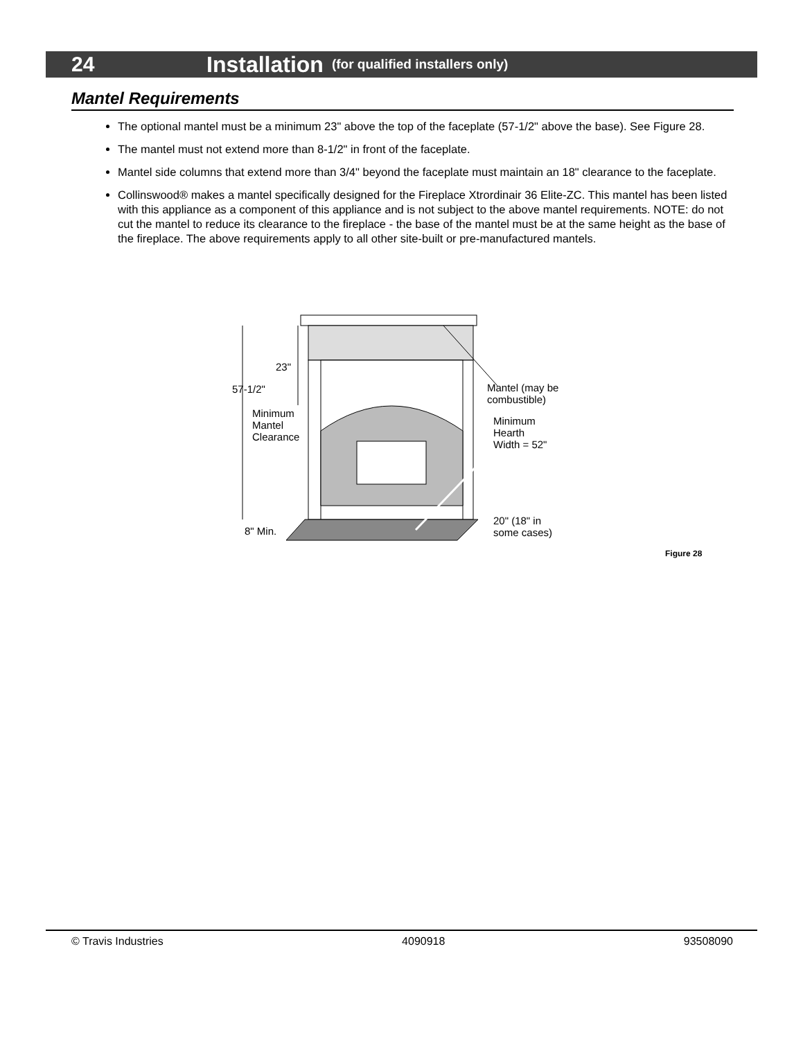24 Installation (for qualified installers only)
Mantel Requirements
The optional mantel must be a minimum 23" above the top of the faceplate (57-1/2" above the base). See Figure 28.
The mantel must not extend more than 8-1/2" in front of the faceplate.
Mantel side columns that extend more than 3/4" beyond the faceplate must maintain an 18" clearance to the faceplate.
Collinswood® makes a mantel specifically designed for the Fireplace Xtrordinair 36 Elite-ZC. This mantel has been listed with this appliance as a component of this appliance and is not subject to the above mantel requirements. NOTE: do not cut the mantel to reduce its clearance to the fireplace - the base of the mantel must be at the same height as the base of the fireplace. The above requirements apply to all other site-built or pre-manufactured mantels.
23"
57-1/2"
Minimum
Mantel
Clearance
Mantel (may be
combustible)
Minimum
Hearth
Width = 52"
8" Min.
20" (18" in
some cases)
Figure 28
© Travis Industries 4090918 93508090